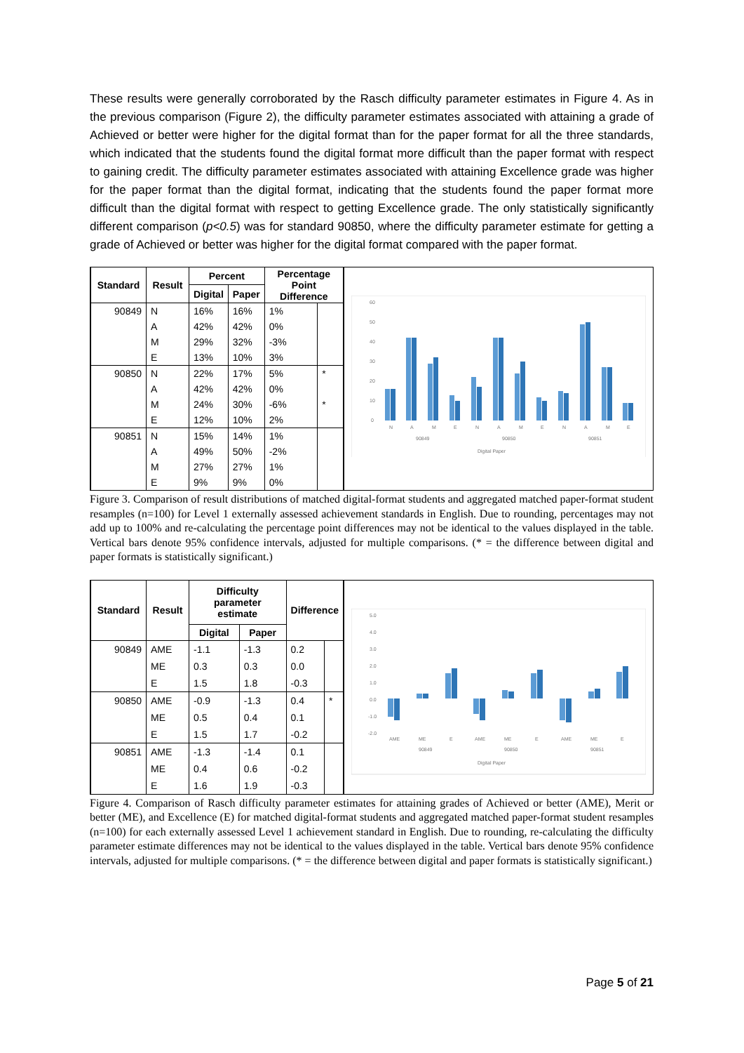These results were generally corroborated by the Rasch difficulty parameter estimates in Figure 4. As in the previous comparison (Figure 2), the difficulty parameter estimates associated with attaining a grade of Achieved or better were higher for the digital format than for the paper format for all the three standards, which indicated that the students found the digital format more difficult than the paper format with respect to gaining credit. The difficulty parameter estimates associated with attaining Excellence grade was higher for the paper format than the digital format, indicating that the students found the paper format more difficult than the digital format with respect to getting Excellence grade. The only statistically significantly different comparison (p<0.5) was for standard 90850, where the difficulty parameter estimate for getting a grade of Achieved or better was higher for the digital format compared with the paper format.
| Standard | Result | Percent | | Percentage Point Difference | |
| --- | --- | --- | --- | --- | --- |
| | | Digital | Paper | | |
| 90849 | N | 16% | 16% | 1% | |
| | A | 42% | 42% | 0% | |
| | M | 29% | 32% | -3% | |
| | E | 13% | 10% | 3% | |
| 90850 | N | 22% | 17% | 5% | * |
| | A | 42% | 42% | 0% | |
| | M | 24% | 30% | -6% | * |
| | E | 12% | 10% | 2% | |
| 90851 | N | 15% | 14% | 1% | |
| | A | 49% | 50% | -2% | |
| | M | 27% | 27% | 1% | |
| | E | 9% | 9% | 0% | |
60
50
40
30
20
10
0
N
A
M
E
N
A
M
E
N
A
M
E
90849
90850
90851
Digital Paper
Figure 3. Comparison of result distributions of matched digital-format students and aggregated matched paper-format student resamples (n=100) for Level 1 externally assessed achievement standards in English. Due to rounding, percentages may not add up to 100% and re-calculating the percentage point differences may not be identical to the values displayed in the table. Vertical bars denote 95% confidence intervals, adjusted for multiple comparisons. (* = the difference between digital and paper formats is statistically significant.)
| Standard | Result | Difficulty parameter estimate | | Difference | |
| --- | --- | --- | --- | --- | --- |
| | | Digital | Paper | | |
| 90849 | AME | -1.1 | -1.3 | 0.2 | |
| | ME | 0.3 | 0.3 | 0.0 | |
| | E | 1.5 | 1.8 | -0.3 | |
| 90850 | AME | -0.9 | -1.3 | 0.4 | * |
| | ME | 0.5 | 0.4 | 0.1 | |
| | E | 1.5 | 1.7 | -0.2 | |
| 90851 | AME | -1.3 | -1.4 | 0.1 | |
| | ME | 0.4 | 0.6 | -0.2 | |
| | E | 1.6 | 1.9 | -0.3 | |
5.0
4.0
3.0
2.0
1.0
0.0
-1.0
-2.0
AME
ME
E
AME
ME
E
AME
ME
E
90849
90850
90851
Digital Paper
Figure 4. Comparison of Rasch difficulty parameter estimates for attaining grades of Achieved or better (AME), Merit or better (ME), and Excellence (E) for matched digital-format students and aggregated matched paper-format student resamples (n=100) for each externally assessed Level 1 achievement standard in English. Due to rounding, re-calculating the difficulty parameter estimate differences may not be identical to the values displayed in the table. Vertical bars denote 95% confidence intervals, adjusted for multiple comparisons. (* = the difference between digital and paper formats is statistically significant.)
Page 5 of 21